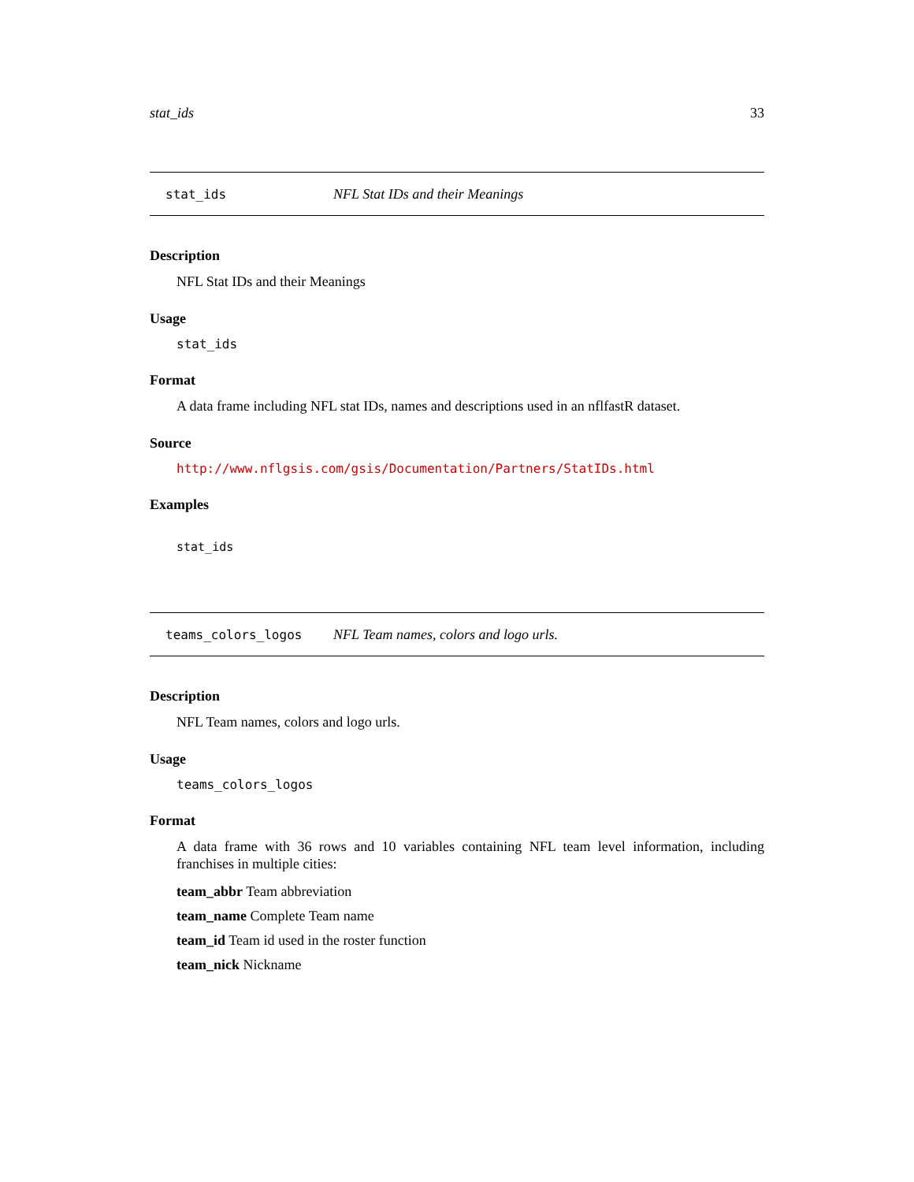stat_ids 33
stat_ids
NFL Stat IDs and their Meanings
Description
NFL Stat IDs and their Meanings
Usage
stat_ids
Format
A data frame including NFL stat IDs, names and descriptions used in an nflfastR dataset.
Source
http://www.nflgsis.com/gsis/Documentation/Partners/StatIDs.html
Examples
stat_ids
teams_colors_logos
NFL Team names, colors and logo urls.
Description
NFL Team names, colors and logo urls.
Usage
teams_colors_logos
Format
A data frame with 36 rows and 10 variables containing NFL team level information, including franchises in multiple cities:
team_abbr Team abbreviation
team_name Complete Team name
team_id Team id used in the roster function
team_nick Nickname